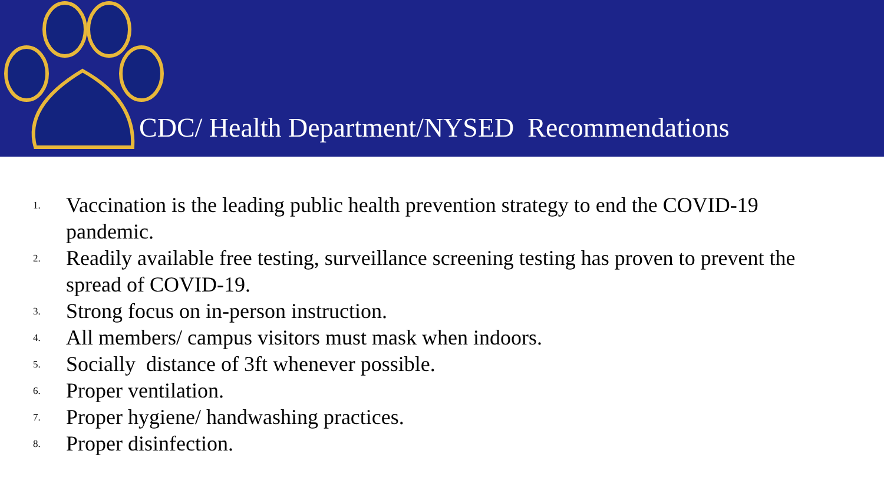CDC/ Health Department/NYSED Recommendations
1. Vaccination is the leading public health prevention strategy to end the COVID-19 pandemic.
2. Readily available free testing, surveillance screening testing has proven to prevent the spread of COVID-19.
3. Strong focus on in-person instruction.
4. All members/ campus visitors must mask when indoors.
5. Socially distance of 3ft whenever possible.
6. Proper ventilation.
7. Proper hygiene/ handwashing practices.
8. Proper disinfection.